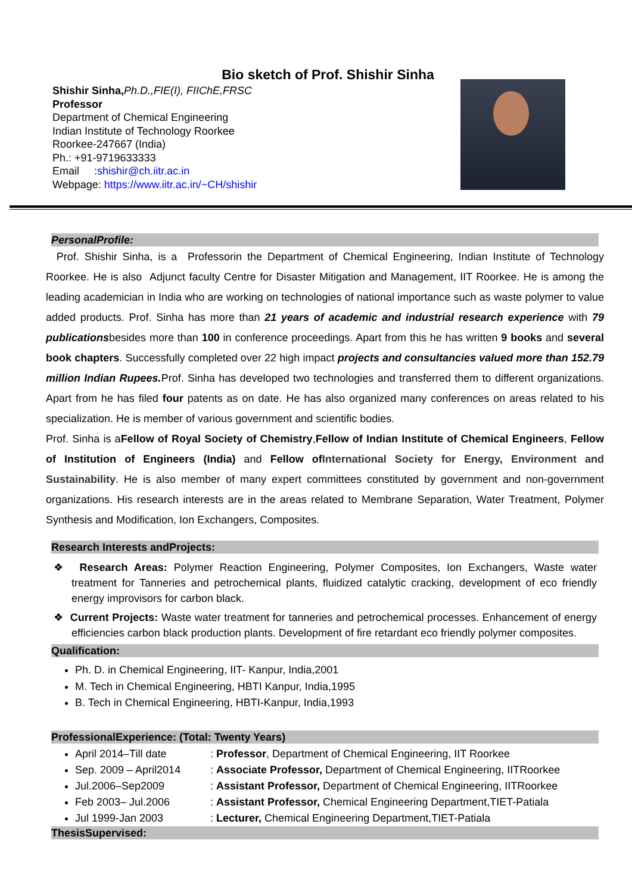Bio sketch of Prof. Shishir Sinha
Shishir Sinha, Ph.D.,FIE(I), FIIChE,FRSC
Professor
Department of Chemical Engineering
Indian Institute of Technology Roorkee
Roorkee-247667 (India)
Ph.: +91-9719633333
Email :shishir@ch.iitr.ac.in
Webpage: https://www.iitr.ac.in/~CH/shishir
PersonalProfile:
Prof. Shishir Sinha, is a Professorin the Department of Chemical Engineering, Indian Institute of Technology Roorkee. He is also Adjunct faculty Centre for Disaster Mitigation and Management, IIT Roorkee. He is among the leading academician in India who are working on technologies of national importance such as waste polymer to value added products. Prof. Sinha has more than 21 years of academic and industrial research experience with 79 publicationsbesides more than 100 in conference proceedings. Apart from this he has written 9 books and several book chapters. Successfully completed over 22 high impact projects and consultancies valued more than 152.79 million Indian Rupees. Prof. Sinha has developed two technologies and transferred them to different organizations. Apart from he has filed four patents as on date. He has also organized many conferences on areas related to his specialization. He is member of various government and scientific bodies.
Prof. Sinha is aFellow of Royal Society of Chemistry,Fellow of Indian Institute of Chemical Engineers, Fellow of Institution of Engineers (India) and Fellow of International Society for Energy, Environment and Sustainability. He is also member of many expert committees constituted by government and non-government organizations. His research interests are in the areas related to Membrane Separation, Water Treatment, Polymer Synthesis and Modification, Ion Exchangers, Composites.
Research Interests andProjects:
❖ Research Areas: Polymer Reaction Engineering, Polymer Composites, Ion Exchangers, Waste water treatment for Tanneries and petrochemical plants, fluidized catalytic cracking, development of eco friendly energy improvisors for carbon black.
❖ Current Projects: Waste water treatment for tanneries and petrochemical processes. Enhancement of energy efficiencies carbon black production plants. Development of fire retardant eco friendly polymer composites.
Qualification:
Ph. D. in Chemical Engineering, IIT- Kanpur, India,2001
M. Tech in Chemical Engineering, HBTI Kanpur, India,1995
B. Tech in Chemical Engineering, HBTI-Kanpur, India,1993
ProfessionalExperience: (Total: Twenty Years)
April 2014–Till date : Professor, Department of Chemical Engineering, IIT Roorkee
Sep. 2009 – April2014 : Associate Professor, Department of Chemical Engineering, IITRoorkee
Jul.2006–Sep2009 : Assistant Professor, Department of Chemical Engineering, IITRoorkee
Feb 2003– Jul.2006 : Assistant Professor, Chemical Engineering Department,TIET-Patiala
Jul 1999-Jan 2003 : Lecturer, Chemical Engineering Department,TIET-Patiala
ThesisSupervised: